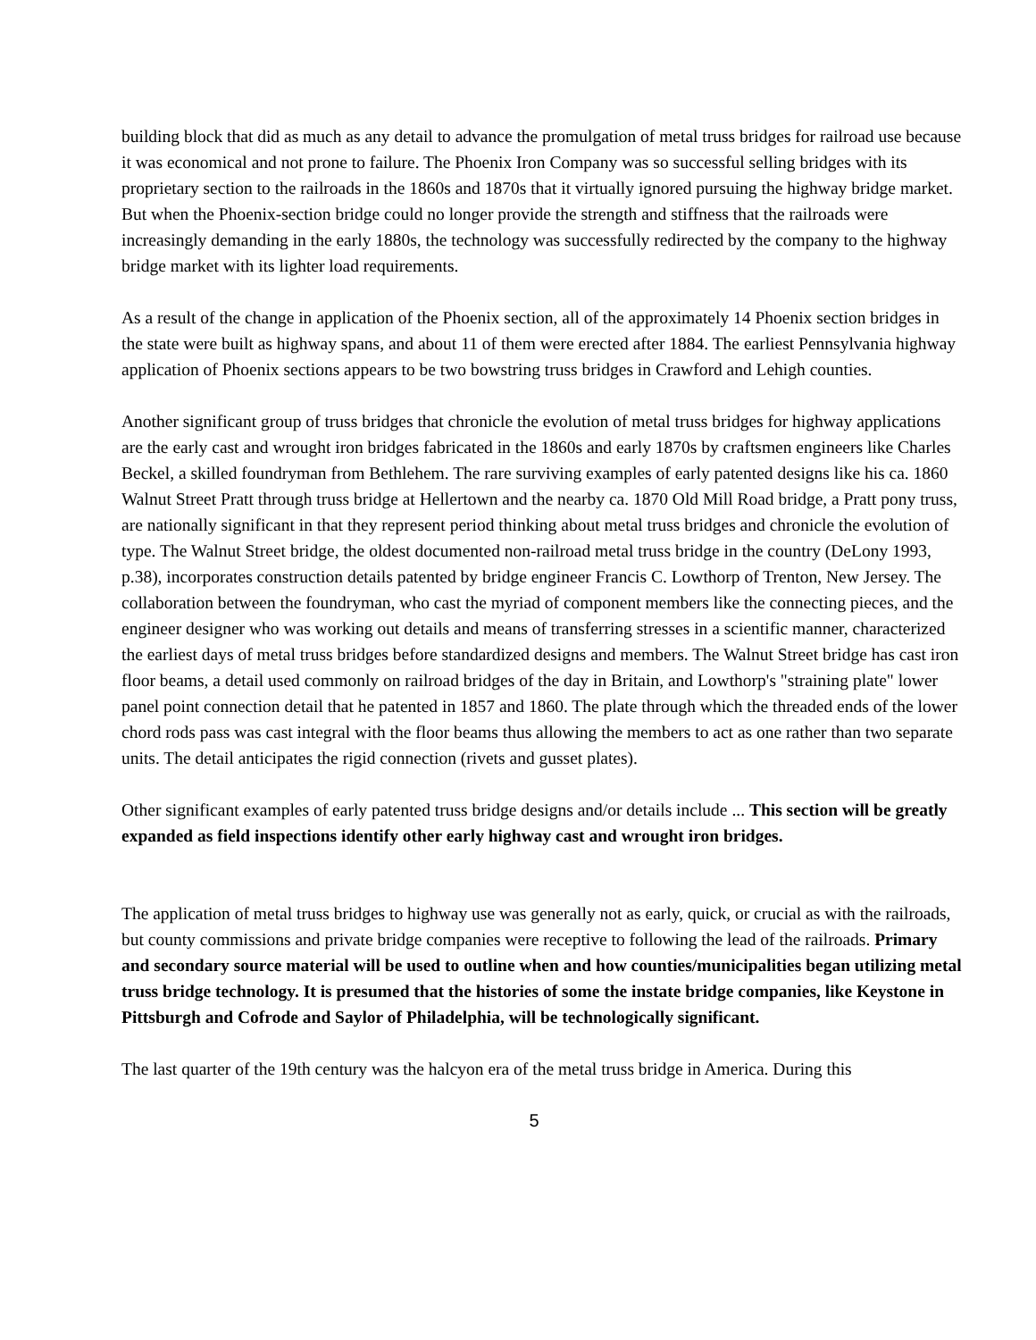building block that did as much as any detail to advance the promulgation of metal truss bridges for railroad use because it was economical and not prone to failure. The Phoenix Iron Company was so successful selling bridges with its proprietary section to the railroads in the 1860s and 1870s that it virtually ignored pursuing the highway bridge market. But when the Phoenix-section bridge could no longer provide the strength and stiffness that the railroads were increasingly demanding in the early 1880s, the technology was successfully redirected by the company to the highway bridge market with its lighter load requirements.
As a result of the change in application of the Phoenix section, all of the approximately 14 Phoenix section bridges in the state were built as highway spans, and about 11 of them were erected after 1884. The earliest Pennsylvania highway application of Phoenix sections appears to be two bowstring truss bridges in Crawford and Lehigh counties.
Another significant group of truss bridges that chronicle the evolution of metal truss bridges for highway applications are the early cast and wrought iron bridges fabricated in the 1860s and early 1870s by craftsmen engineers like Charles Beckel, a skilled foundryman from Bethlehem. The rare surviving examples of early patented designs like his ca. 1860 Walnut Street Pratt through truss bridge at Hellertown and the nearby ca. 1870 Old Mill Road bridge, a Pratt pony truss, are nationally significant in that they represent period thinking about metal truss bridges and chronicle the evolution of type. The Walnut Street bridge, the oldest documented non-railroad metal truss bridge in the country (DeLony 1993, p.38), incorporates construction details patented by bridge engineer Francis C. Lowthorp of Trenton, New Jersey. The collaboration between the foundryman, who cast the myriad of component members like the connecting pieces, and the engineer designer who was working out details and means of transferring stresses in a scientific manner, characterized the earliest days of metal truss bridges before standardized designs and members. The Walnut Street bridge has cast iron floor beams, a detail used commonly on railroad bridges of the day in Britain, and Lowthorp's "straining plate" lower panel point connection detail that he patented in 1857 and 1860. The plate through which the threaded ends of the lower chord rods pass was cast integral with the floor beams thus allowing the members to act as one rather than two separate units. The detail anticipates the rigid connection (rivets and gusset plates).
Other significant examples of early patented truss bridge designs and/or details include ... This section will be greatly expanded as field inspections identify other early highway cast and wrought iron bridges.
The application of metal truss bridges to highway use was generally not as early, quick, or crucial as with the railroads, but county commissions and private bridge companies were receptive to following the lead of the railroads. Primary and secondary source material will be used to outline when and how counties/municipalities began utilizing metal truss bridge technology. It is presumed that the histories of some the instate bridge companies, like Keystone in Pittsburgh and Cofrode and Saylor of Philadelphia, will be technologically significant.
The last quarter of the 19th century was the halcyon era of the metal truss bridge in America. During this
5